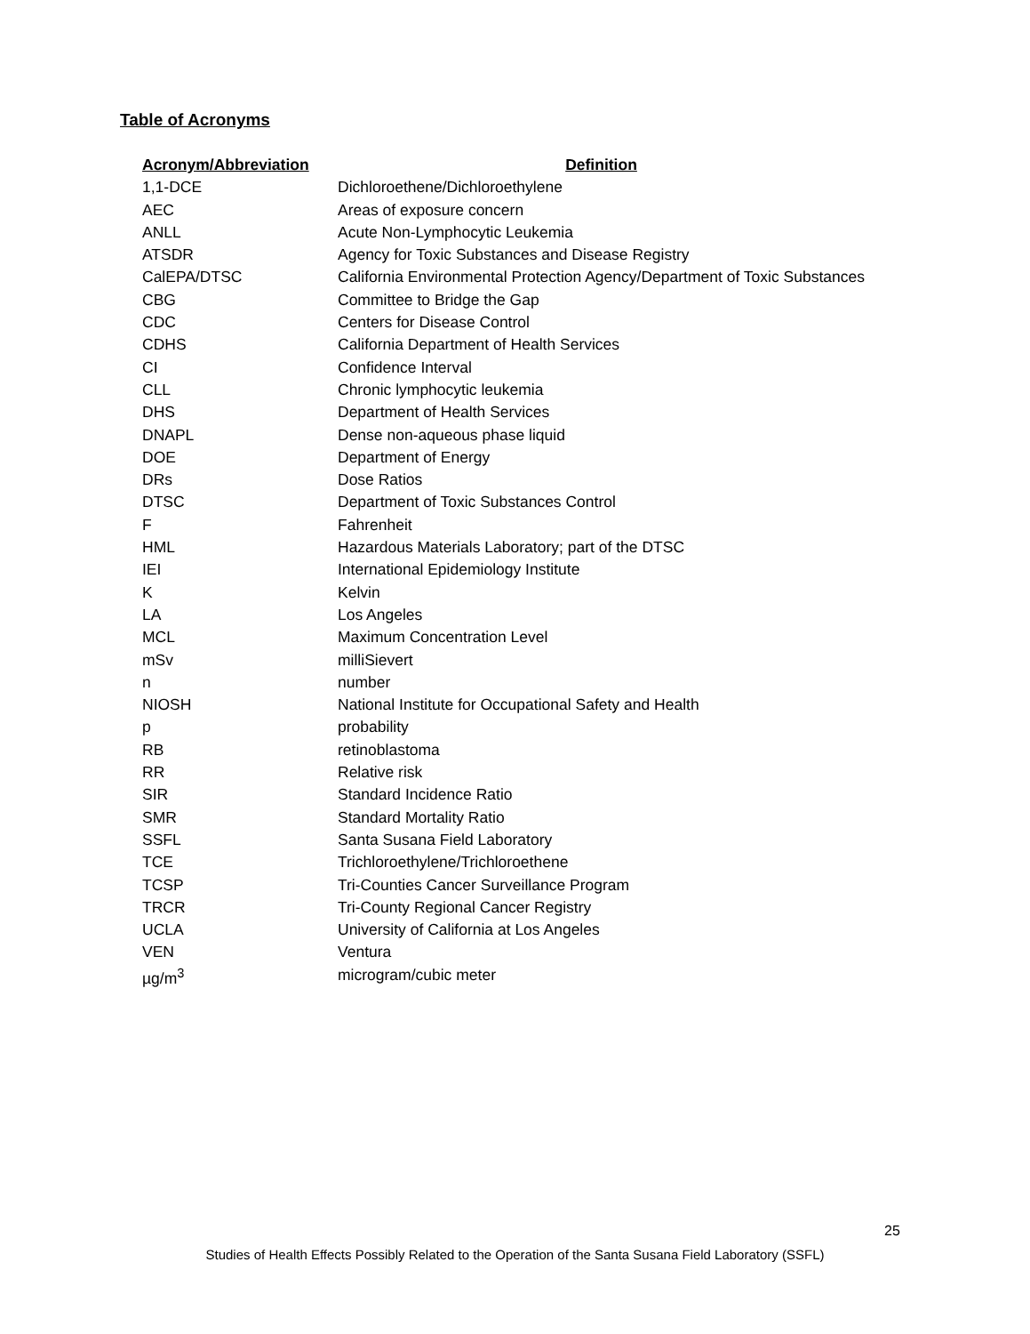Table of Acronyms
| Acronym/Abbreviation | Definition |
| --- | --- |
| 1,1-DCE | Dichloroethene/Dichloroethylene |
| AEC | Areas of exposure concern |
| ANLL | Acute Non-Lymphocytic Leukemia |
| ATSDR | Agency for Toxic Substances and Disease Registry |
| CalEPA/DTSC | California Environmental Protection Agency/Department of Toxic Substances |
| CBG | Committee to Bridge the Gap |
| CDC | Centers for Disease Control |
| CDHS | California Department of Health Services |
| CI | Confidence Interval |
| CLL | Chronic lymphocytic leukemia |
| DHS | Department of Health Services |
| DNAPL | Dense non-aqueous phase liquid |
| DOE | Department of Energy |
| DRs | Dose Ratios |
| DTSC | Department of Toxic Substances Control |
| F | Fahrenheit |
| HML | Hazardous Materials Laboratory; part of the DTSC |
| IEI | International Epidemiology Institute |
| K | Kelvin |
| LA | Los Angeles |
| MCL | Maximum Concentration Level |
| mSv | milliSievert |
| n | number |
| NIOSH | National Institute for Occupational Safety and Health |
| p | probability |
| RB | retinoblastoma |
| RR | Relative risk |
| SIR | Standard Incidence Ratio |
| SMR | Standard Mortality Ratio |
| SSFL | Santa Susana Field Laboratory |
| TCE | Trichloroethylene/Trichloroethene |
| TCSP | Tri-Counties Cancer Surveillance Program |
| TRCR | Tri-County Regional Cancer Registry |
| UCLA | University of California at Los Angeles |
| VEN | Ventura |
| µg/m<sup>3</sup> | microgram/cubic meter |
25
Studies of Health Effects Possibly Related to the Operation of the Santa Susana Field Laboratory (SSFL)